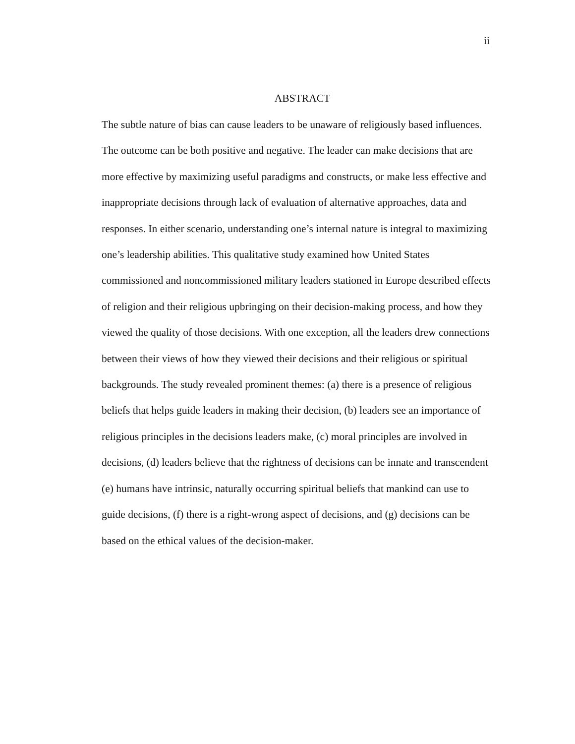ii
ABSTRACT
The subtle nature of bias can cause leaders to be unaware of religiously based influences. The outcome can be both positive and negative. The leader can make decisions that are more effective by maximizing useful paradigms and constructs, or make less effective and inappropriate decisions through lack of evaluation of alternative approaches, data and responses. In either scenario, understanding one’s internal nature is integral to maximizing one’s leadership abilities. This qualitative study examined how United States commissioned and noncommissioned military leaders stationed in Europe described effects of religion and their religious upbringing on their decision-making process, and how they viewed the quality of those decisions. With one exception, all the leaders drew connections between their views of how they viewed their decisions and their religious or spiritual backgrounds. The study revealed prominent themes: (a) there is a presence of religious beliefs that helps guide leaders in making their decision, (b) leaders see an importance of religious principles in the decisions leaders make, (c) moral principles are involved in decisions, (d) leaders believe that the rightness of decisions can be innate and transcendent (e) humans have intrinsic, naturally occurring spiritual beliefs that mankind can use to guide decisions, (f) there is a right-wrong aspect of decisions, and (g) decisions can be based on the ethical values of the decision-maker.